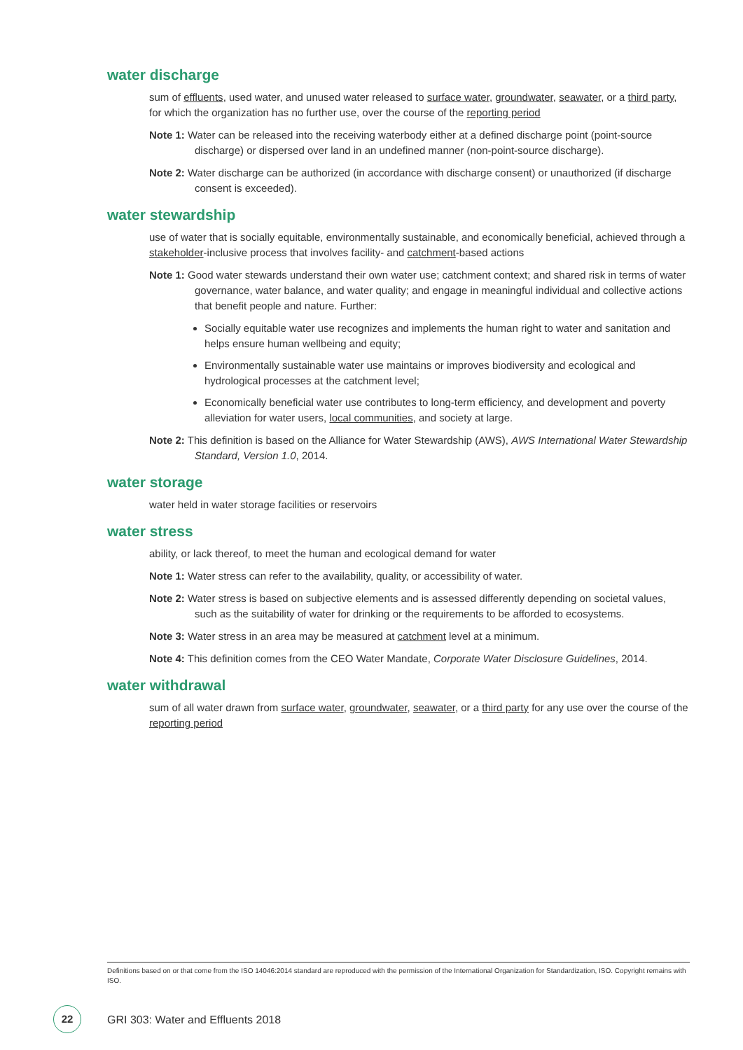water discharge
sum of effluents, used water, and unused water released to surface water, groundwater, seawater, or a third party, for which the organization has no further use, over the course of the reporting period
Note 1: Water can be released into the receiving waterbody either at a defined discharge point (point-source discharge) or dispersed over land in an undefined manner (non-point-source discharge).
Note 2: Water discharge can be authorized (in accordance with discharge consent) or unauthorized (if discharge consent is exceeded).
water stewardship
use of water that is socially equitable, environmentally sustainable, and economically beneficial, achieved through a stakeholder-inclusive process that involves facility- and catchment-based actions
Note 1: Good water stewards understand their own water use; catchment context; and shared risk in terms of water governance, water balance, and water quality; and engage in meaningful individual and collective actions that benefit people and nature. Further:
Socially equitable water use recognizes and implements the human right to water and sanitation and helps ensure human wellbeing and equity;
Environmentally sustainable water use maintains or improves biodiversity and ecological and hydrological processes at the catchment level;
Economically beneficial water use contributes to long-term efficiency, and development and poverty alleviation for water users, local communities, and society at large.
Note 2: This definition is based on the Alliance for Water Stewardship (AWS), AWS International Water Stewardship Standard, Version 1.0, 2014.
water storage
water held in water storage facilities or reservoirs
water stress
ability, or lack thereof, to meet the human and ecological demand for water
Note 1: Water stress can refer to the availability, quality, or accessibility of water.
Note 2: Water stress is based on subjective elements and is assessed differently depending on societal values, such as the suitability of water for drinking or the requirements to be afforded to ecosystems.
Note 3: Water stress in an area may be measured at catchment level at a minimum.
Note 4: This definition comes from the CEO Water Mandate, Corporate Water Disclosure Guidelines, 2014.
water withdrawal
sum of all water drawn from surface water, groundwater, seawater, or a third party for any use over the course of the reporting period
Definitions based on or that come from the ISO 14046:2014 standard are reproduced with the permission of the International Organization for Standardization, ISO. Copyright remains with ISO.
22
GRI 303: Water and Effluents 2018